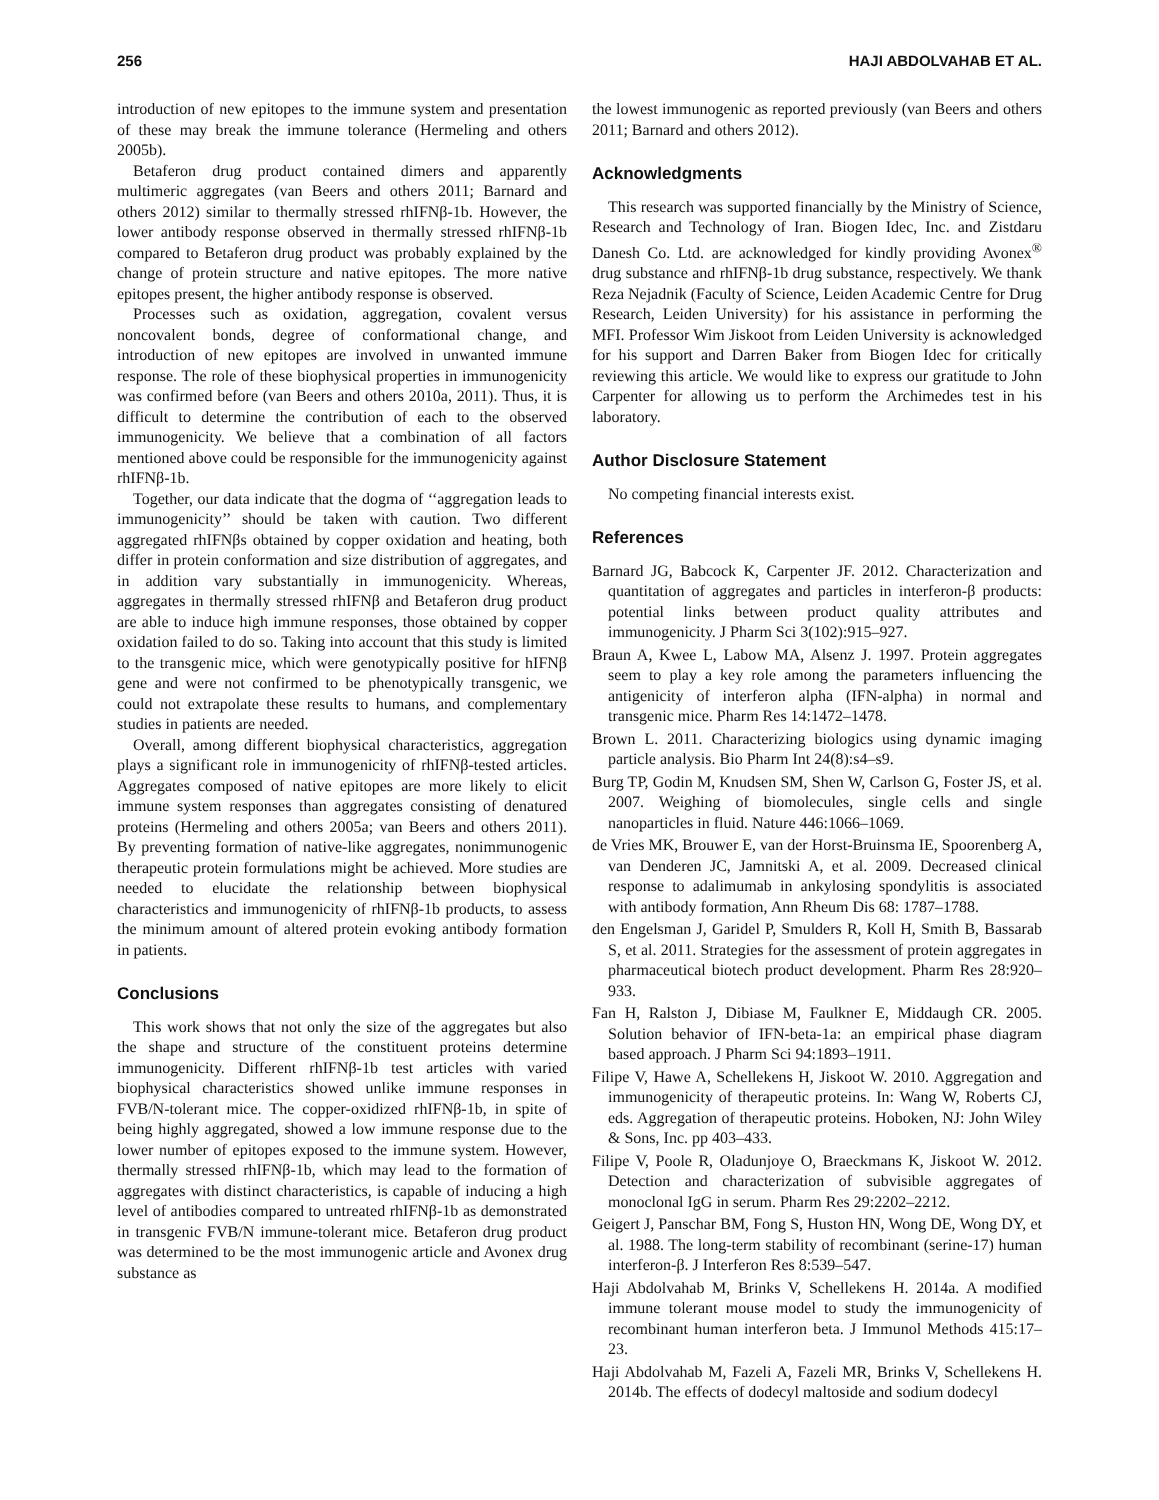256 HAJI ABDOLVAHAB ET AL.
introduction of new epitopes to the immune system and presentation of these may break the immune tolerance (Hermeling and others 2005b).
Betaferon drug product contained dimers and apparently multimeric aggregates (van Beers and others 2011; Barnard and others 2012) similar to thermally stressed rhIFNβ-1b. However, the lower antibody response observed in thermally stressed rhIFNβ-1b compared to Betaferon drug product was probably explained by the change of protein structure and native epitopes. The more native epitopes present, the higher antibody response is observed.
Processes such as oxidation, aggregation, covalent versus noncovalent bonds, degree of conformational change, and introduction of new epitopes are involved in unwanted immune response. The role of these biophysical properties in immunogenicity was confirmed before (van Beers and others 2010a, 2011). Thus, it is difficult to determine the contribution of each to the observed immunogenicity. We believe that a combination of all factors mentioned above could be responsible for the immunogenicity against rhIFNβ-1b.
Together, our data indicate that the dogma of ‘‘aggregation leads to immunogenicity’’ should be taken with caution. Two different aggregated rhIFNβs obtained by copper oxidation and heating, both differ in protein conformation and size distribution of aggregates, and in addition vary substantially in immunogenicity. Whereas, aggregates in thermally stressed rhIFNβ and Betaferon drug product are able to induce high immune responses, those obtained by copper oxidation failed to do so. Taking into account that this study is limited to the transgenic mice, which were genotypically positive for hIFNβ gene and were not confirmed to be phenotypically transgenic, we could not extrapolate these results to humans, and complementary studies in patients are needed.
Overall, among different biophysical characteristics, aggregation plays a significant role in immunogenicity of rhIFNβ-tested articles. Aggregates composed of native epitopes are more likely to elicit immune system responses than aggregates consisting of denatured proteins (Hermeling and others 2005a; van Beers and others 2011). By preventing formation of native-like aggregates, nonimmunogenic therapeutic protein formulations might be achieved. More studies are needed to elucidate the relationship between biophysical characteristics and immunogenicity of rhIFNβ-1b products, to assess the minimum amount of altered protein evoking antibody formation in patients.
Conclusions
This work shows that not only the size of the aggregates but also the shape and structure of the constituent proteins determine immunogenicity. Different rhIFNβ-1b test articles with varied biophysical characteristics showed unlike immune responses in FVB/N-tolerant mice. The copper-oxidized rhIFNβ-1b, in spite of being highly aggregated, showed a low immune response due to the lower number of epitopes exposed to the immune system. However, thermally stressed rhIFNβ-1b, which may lead to the formation of aggregates with distinct characteristics, is capable of inducing a high level of antibodies compared to untreated rhIFNβ-1b as demonstrated in transgenic FVB/N immune-tolerant mice. Betaferon drug product was determined to be the most immunogenic article and Avonex drug substance as
the lowest immunogenic as reported previously (van Beers and others 2011; Barnard and others 2012).
Acknowledgments
This research was supported financially by the Ministry of Science, Research and Technology of Iran. Biogen Idec, Inc. and Zistdaru Danesh Co. Ltd. are acknowledged for kindly providing Avonex<sup>®</sup> drug substance and rhIFNβ-1b drug substance, respectively. We thank Reza Nejadnik (Faculty of Science, Leiden Academic Centre for Drug Research, Leiden University) for his assistance in performing the MFI. Professor Wim Jiskoot from Leiden University is acknowledged for his support and Darren Baker from Biogen Idec for critically reviewing this article. We would like to express our gratitude to John Carpenter for allowing us to perform the Archimedes test in his laboratory.
Author Disclosure Statement
No competing financial interests exist.
References
Barnard JG, Babcock K, Carpenter JF. 2012. Characterization and quantitation of aggregates and particles in interferon-β products: potential links between product quality attributes and immunogenicity. J Pharm Sci 3(102):915–927.
Braun A, Kwee L, Labow MA, Alsenz J. 1997. Protein aggregates seem to play a key role among the parameters influencing the antigenicity of interferon alpha (IFN-alpha) in normal and transgenic mice. Pharm Res 14:1472–1478.
Brown L. 2011. Characterizing biologics using dynamic imaging particle analysis. Bio Pharm Int 24(8):s4–s9.
Burg TP, Godin M, Knudsen SM, Shen W, Carlson G, Foster JS, et al. 2007. Weighing of biomolecules, single cells and single nanoparticles in fluid. Nature 446:1066–1069.
de Vries MK, Brouwer E, van der Horst-Bruinsma IE, Spoorenberg A, van Denderen JC, Jamnitski A, et al. 2009. Decreased clinical response to adalimumab in ankylosing spondylitis is associated with antibody formation, Ann Rheum Dis 68: 1787–1788.
den Engelsman J, Garidel P, Smulders R, Koll H, Smith B, Bassarab S, et al. 2011. Strategies for the assessment of protein aggregates in pharmaceutical biotech product development. Pharm Res 28:920–933.
Fan H, Ralston J, Dibiase M, Faulkner E, Middaugh CR. 2005. Solution behavior of IFN-beta-1a: an empirical phase diagram based approach. J Pharm Sci 94:1893–1911.
Filipe V, Hawe A, Schellekens H, Jiskoot W. 2010. Aggregation and immunogenicity of therapeutic proteins. In: Wang W, Roberts CJ, eds. Aggregation of therapeutic proteins. Hoboken, NJ: John Wiley & Sons, Inc. pp 403–433.
Filipe V, Poole R, Oladunjoye O, Braeckmans K, Jiskoot W. 2012. Detection and characterization of subvisible aggregates of monoclonal IgG in serum. Pharm Res 29:2202–2212.
Geigert J, Panschar BM, Fong S, Huston HN, Wong DE, Wong DY, et al. 1988. The long-term stability of recombinant (serine-17) human interferon-β. J Interferon Res 8:539–547.
Haji Abdolvahab M, Brinks V, Schellekens H. 2014a. A modified immune tolerant mouse model to study the immunogenicity of recombinant human interferon beta. J Immunol Methods 415:17–23.
Haji Abdolvahab M, Fazeli A, Fazeli MR, Brinks V, Schellekens H. 2014b. The effects of dodecyl maltoside and sodium dodecyl